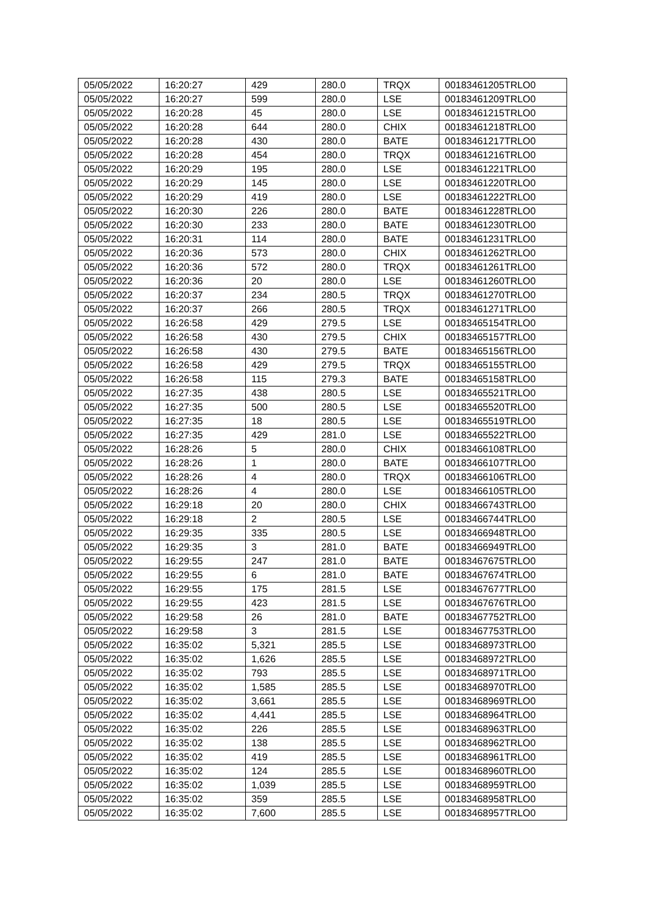| 05/05/2022 | 16:20:27 | 429 | 280.0 | TRQX | 00183461205TRLO0 |
| 05/05/2022 | 16:20:27 | 599 | 280.0 | LSE | 00183461209TRLO0 |
| 05/05/2022 | 16:20:28 | 45 | 280.0 | LSE | 00183461215TRLO0 |
| 05/05/2022 | 16:20:28 | 644 | 280.0 | CHIX | 00183461218TRLO0 |
| 05/05/2022 | 16:20:28 | 430 | 280.0 | BATE | 00183461217TRLO0 |
| 05/05/2022 | 16:20:28 | 454 | 280.0 | TRQX | 00183461216TRLO0 |
| 05/05/2022 | 16:20:29 | 195 | 280.0 | LSE | 00183461221TRLO0 |
| 05/05/2022 | 16:20:29 | 145 | 280.0 | LSE | 00183461220TRLO0 |
| 05/05/2022 | 16:20:29 | 419 | 280.0 | LSE | 00183461222TRLO0 |
| 05/05/2022 | 16:20:30 | 226 | 280.0 | BATE | 00183461228TRLO0 |
| 05/05/2022 | 16:20:30 | 233 | 280.0 | BATE | 00183461230TRLO0 |
| 05/05/2022 | 16:20:31 | 114 | 280.0 | BATE | 00183461231TRLO0 |
| 05/05/2022 | 16:20:36 | 573 | 280.0 | CHIX | 00183461262TRLO0 |
| 05/05/2022 | 16:20:36 | 572 | 280.0 | TRQX | 00183461261TRLO0 |
| 05/05/2022 | 16:20:36 | 20 | 280.0 | LSE | 00183461260TRLO0 |
| 05/05/2022 | 16:20:37 | 234 | 280.5 | TRQX | 00183461270TRLO0 |
| 05/05/2022 | 16:20:37 | 266 | 280.5 | TRQX | 00183461271TRLO0 |
| 05/05/2022 | 16:26:58 | 429 | 279.5 | LSE | 00183465154TRLO0 |
| 05/05/2022 | 16:26:58 | 430 | 279.5 | CHIX | 00183465157TRLO0 |
| 05/05/2022 | 16:26:58 | 430 | 279.5 | BATE | 00183465156TRLO0 |
| 05/05/2022 | 16:26:58 | 429 | 279.5 | TRQX | 00183465155TRLO0 |
| 05/05/2022 | 16:26:58 | 115 | 279.3 | BATE | 00183465158TRLO0 |
| 05/05/2022 | 16:27:35 | 438 | 280.5 | LSE | 00183465521TRLO0 |
| 05/05/2022 | 16:27:35 | 500 | 280.5 | LSE | 00183465520TRLO0 |
| 05/05/2022 | 16:27:35 | 18 | 280.5 | LSE | 00183465519TRLO0 |
| 05/05/2022 | 16:27:35 | 429 | 281.0 | LSE | 00183465522TRLO0 |
| 05/05/2022 | 16:28:26 | 5 | 280.0 | CHIX | 00183466108TRLO0 |
| 05/05/2022 | 16:28:26 | 1 | 280.0 | BATE | 00183466107TRLO0 |
| 05/05/2022 | 16:28:26 | 4 | 280.0 | TRQX | 00183466106TRLO0 |
| 05/05/2022 | 16:28:26 | 4 | 280.0 | LSE | 00183466105TRLO0 |
| 05/05/2022 | 16:29:18 | 20 | 280.0 | CHIX | 00183466743TRLO0 |
| 05/05/2022 | 16:29:18 | 2 | 280.5 | LSE | 00183466744TRLO0 |
| 05/05/2022 | 16:29:35 | 335 | 280.5 | LSE | 00183466948TRLO0 |
| 05/05/2022 | 16:29:35 | 3 | 281.0 | BATE | 00183466949TRLO0 |
| 05/05/2022 | 16:29:55 | 247 | 281.0 | BATE | 00183467675TRLO0 |
| 05/05/2022 | 16:29:55 | 6 | 281.0 | BATE | 00183467674TRLO0 |
| 05/05/2022 | 16:29:55 | 175 | 281.5 | LSE | 00183467677TRLO0 |
| 05/05/2022 | 16:29:55 | 423 | 281.5 | LSE | 00183467676TRLO0 |
| 05/05/2022 | 16:29:58 | 26 | 281.0 | BATE | 00183467752TRLO0 |
| 05/05/2022 | 16:29:58 | 3 | 281.5 | LSE | 00183467753TRLO0 |
| 05/05/2022 | 16:35:02 | 5,321 | 285.5 | LSE | 00183468973TRLO0 |
| 05/05/2022 | 16:35:02 | 1,626 | 285.5 | LSE | 00183468972TRLO0 |
| 05/05/2022 | 16:35:02 | 793 | 285.5 | LSE | 00183468971TRLO0 |
| 05/05/2022 | 16:35:02 | 1,585 | 285.5 | LSE | 00183468970TRLO0 |
| 05/05/2022 | 16:35:02 | 3,661 | 285.5 | LSE | 00183468969TRLO0 |
| 05/05/2022 | 16:35:02 | 4,441 | 285.5 | LSE | 00183468964TRLO0 |
| 05/05/2022 | 16:35:02 | 226 | 285.5 | LSE | 00183468963TRLO0 |
| 05/05/2022 | 16:35:02 | 138 | 285.5 | LSE | 00183468962TRLO0 |
| 05/05/2022 | 16:35:02 | 419 | 285.5 | LSE | 00183468961TRLO0 |
| 05/05/2022 | 16:35:02 | 124 | 285.5 | LSE | 00183468960TRLO0 |
| 05/05/2022 | 16:35:02 | 1,039 | 285.5 | LSE | 00183468959TRLO0 |
| 05/05/2022 | 16:35:02 | 359 | 285.5 | LSE | 00183468958TRLO0 |
| 05/05/2022 | 16:35:02 | 7,600 | 285.5 | LSE | 00183468957TRLO0 |